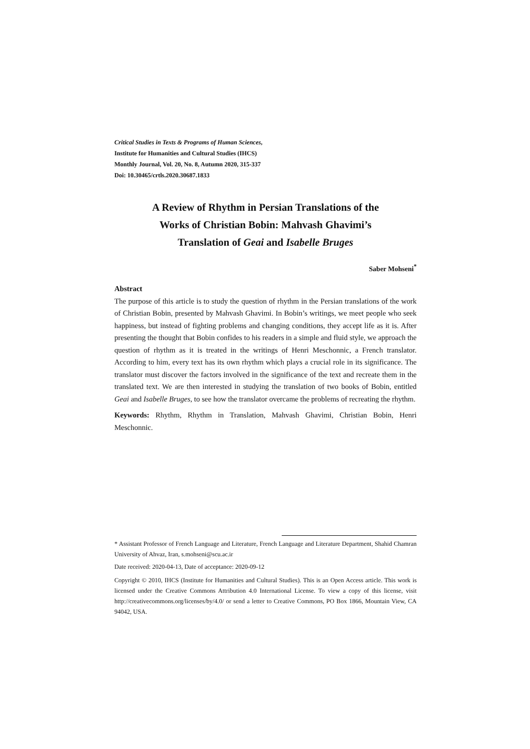Critical Studies in Texts & Programs of Human Sciences,
Institute for Humanities and Cultural Studies (IHCS)
Monthly Journal, Vol. 20, No. 8, Autumn 2020, 315-337
Doi: 10.30465/crtls.2020.30687.1833
A Review of Rhythm in Persian Translations of the
Works of Christian Bobin: Mahvash Ghavimi’s
Translation of Geai and Isabelle Bruges
Saber Mohseni<sup>*</sup>
Abstract
The purpose of this article is to study the question of rhythm in the Persian translations of the work of Christian Bobin, presented by Mahvash Ghavimi. In Bobin’s writings, we meet people who seek happiness, but instead of fighting problems and changing conditions, they accept life as it is. After presenting the thought that Bobin confides to his readers in a simple and fluid style, we approach the question of rhythm as it is treated in the writings of Henri Meschonnic, a French translator. According to him, every text has its own rhythm which plays a crucial role in its significance. The translator must discover the factors involved in the significance of the text and recreate them in the translated text. We are then interested in studying the translation of two books of Bobin, entitled Geai and Isabelle Bruges, to see how the translator overcame the problems of recreating the rhythm.
Keywords: Rhythm, Rhythm in Translation, Mahvash Ghavimi, Christian Bobin, Henri Meschonnic.
* Assistant Professor of French Language and Literature, French Language and Literature Department, Shahid Chamran University of Ahvaz, Iran, s.mohseni@scu.ac.ir
Date received: 2020-04-13, Date of acceptance: 2020-09-12
Copyright © 2010, IHCS (Institute for Humanities and Cultural Studies). This is an Open Access article. This work is licensed under the Creative Commons Attribution 4.0 International License. To view a copy of this license, visit http://creativecommons.org/licenses/by/4.0/ or send a letter to Creative Commons, PO Box 1866, Mountain View, CA 94042, USA.